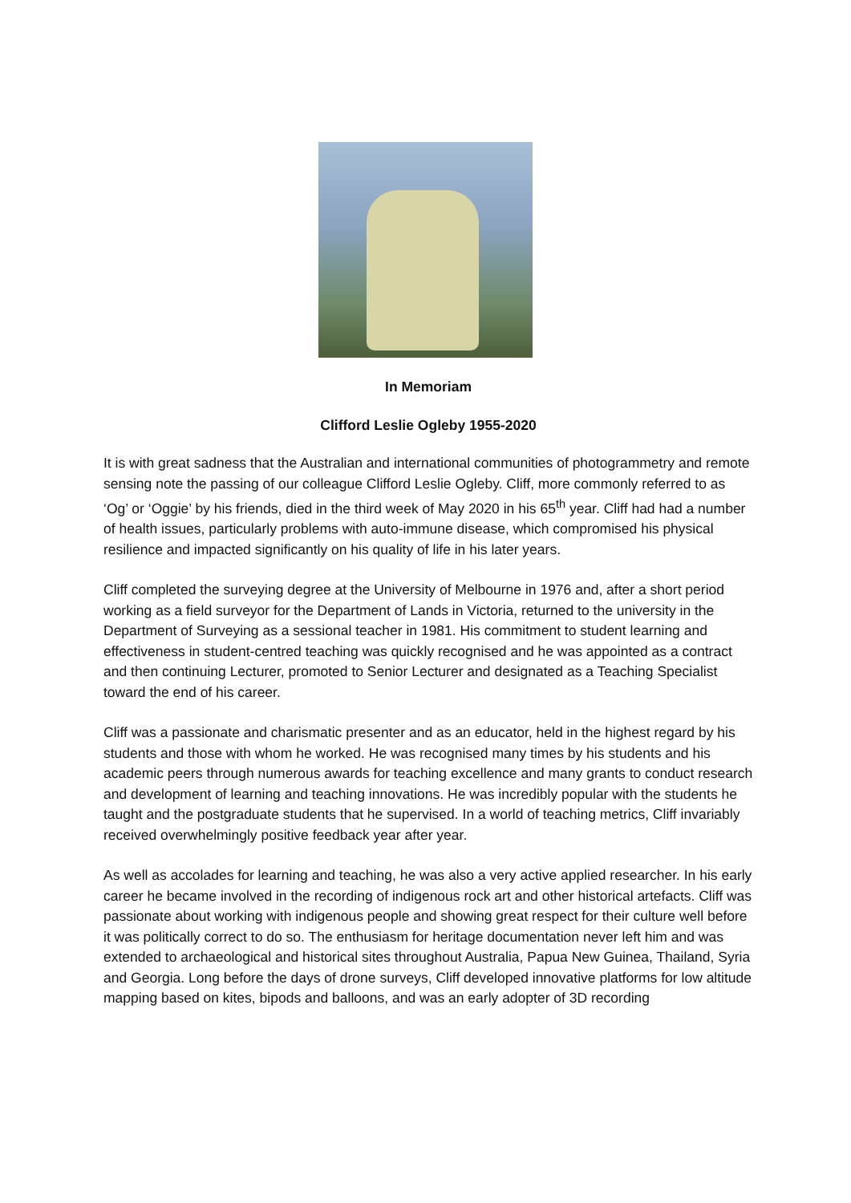In Memoriam
Clifford Leslie Ogleby 1955-2020
It is with great sadness that the Australian and international communities of photogrammetry and remote sensing note the passing of our colleague Clifford Leslie Ogleby. Cliff, more commonly referred to as ‘Og’ or ‘Oggie’ by his friends, died in the third week of May 2020 in his 65<sup>th</sup> year. Cliff had had a number of health issues, particularly problems with auto-immune disease, which compromised his physical resilience and impacted significantly on his quality of life in his later years.
Cliff completed the surveying degree at the University of Melbourne in 1976 and, after a short period working as a field surveyor for the Department of Lands in Victoria, returned to the university in the Department of Surveying as a sessional teacher in 1981. His commitment to student learning and effectiveness in student-centred teaching was quickly recognised and he was appointed as a contract and then continuing Lecturer, promoted to Senior Lecturer and designated as a Teaching Specialist toward the end of his career.
Cliff was a passionate and charismatic presenter and as an educator, held in the highest regard by his students and those with whom he worked. He was recognised many times by his students and his academic peers through numerous awards for teaching excellence and many grants to conduct research and development of learning and teaching innovations. He was incredibly popular with the students he taught and the postgraduate students that he supervised. In a world of teaching metrics, Cliff invariably received overwhelmingly positive feedback year after year.
As well as accolades for learning and teaching, he was also a very active applied researcher. In his early career he became involved in the recording of indigenous rock art and other historical artefacts. Cliff was passionate about working with indigenous people and showing great respect for their culture well before it was politically correct to do so. The enthusiasm for heritage documentation never left him and was extended to archaeological and historical sites throughout Australia, Papua New Guinea, Thailand, Syria and Georgia. Long before the days of drone surveys, Cliff developed innovative platforms for low altitude mapping based on kites, bipods and balloons, and was an early adopter of 3D recording